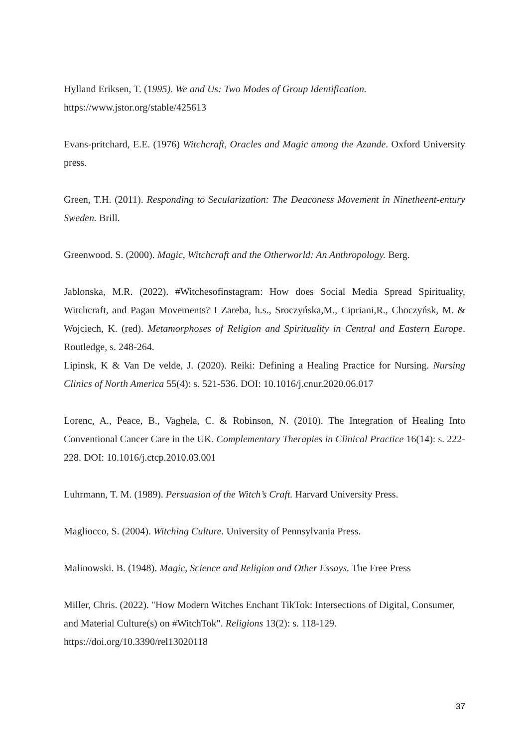Hylland Eriksen, T. (1995). We and Us: Two Modes of Group Identification.
https://www.jstor.org/stable/425613
Evans-pritchard, E.E. (1976) Witchcraft, Oracles and Magic among the Azande. Oxford University press.
Green, T.H. (2011). Responding to Secularization: The Deaconess Movement in Ninetheent-entury Sweden. Brill.
Greenwood. S. (2000). Magic, Witchcraft and the Otherworld: An Anthropology. Berg.
Jablonska, M.R. (2022). #Witchesofinstagram: How does Social Media Spread Spirituality, Witchcraft, and Pagan Movements? I Zareba, h.s., Sroczyńska,M., Cipriani,R., Choczyńsk, M. & Wojciech, K. (red). Metamorphoses of Religion and Spirituality in Central and Eastern Europe. Routledge, s. 248-264.
Lipinsk, K & Van De velde, J. (2020). Reiki: Defining a Healing Practice for Nursing. Nursing Clinics of North America 55(4): s. 521-536. DOI: 10.1016/j.cnur.2020.06.017
Lorenc, A., Peace, B., Vaghela, C. & Robinson, N. (2010). The Integration of Healing Into Conventional Cancer Care in the UK. Complementary Therapies in Clinical Practice 16(14): s. 222-228. DOI: 10.1016/j.ctcp.2010.03.001
Luhrmann, T. M. (1989). Persuasion of the Witch’s Craft. Harvard University Press.
Magliocco, S. (2004). Witching Culture. University of Pennsylvania Press.
Malinowski. B. (1948). Magic, Science and Religion and Other Essays. The Free Press
Miller, Chris. (2022). "How Modern Witches Enchant TikTok: Intersections of Digital, Consumer, and Material Culture(s) on #WitchTok". Religions 13(2): s. 118-129. https://doi.org/10.3390/rel13020118
37